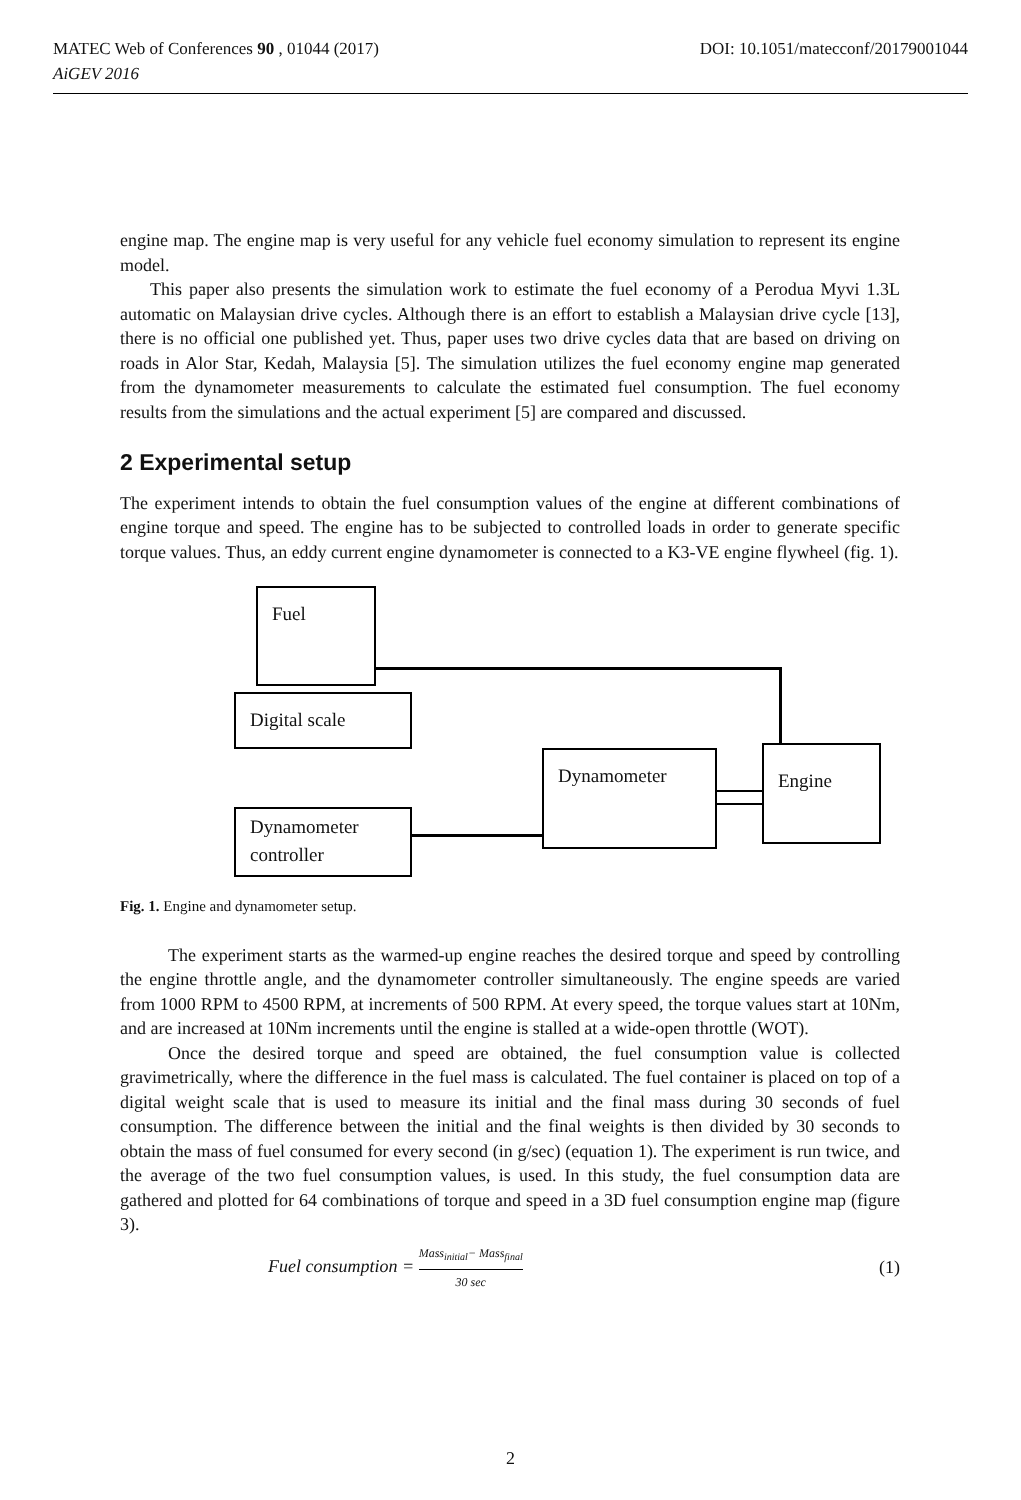MATEC Web of Conferences 90 , 01044 (2017)
AiGEV 2016
DOI: 10.1051/matecconf/20179001044
engine map. The engine map is very useful for any vehicle fuel economy simulation to represent its engine model.
This paper also presents the simulation work to estimate the fuel economy of a Perodua Myvi 1.3L automatic on Malaysian drive cycles. Although there is an effort to establish a Malaysian drive cycle [13], there is no official one published yet. Thus, paper uses two drive cycles data that are based on driving on roads in Alor Star, Kedah, Malaysia [5]. The simulation utilizes the fuel economy engine map generated from the dynamometer measurements to calculate the estimated fuel consumption. The fuel economy results from the simulations and the actual experiment [5] are compared and discussed.
2 Experimental setup
The experiment intends to obtain the fuel consumption values of the engine at different combinations of engine torque and speed. The engine has to be subjected to controlled loads in order to generate specific torque values. Thus, an eddy current engine dynamometer is connected to a K3-VE engine flywheel (fig. 1).
Fuel
Digital scale
Dynamometer Engine
Dynamometer
controller
Fig. 1. Engine and dynamometer setup.
The experiment starts as the warmed-up engine reaches the desired torque and speed by controlling the engine throttle angle, and the dynamometer controller simultaneously. The engine speeds are varied from 1000 RPM to 4500 RPM, at increments of 500 RPM. At every speed, the torque values start at 10Nm, and are increased at 10Nm increments until the engine is stalled at a wide-open throttle (WOT).
Once the desired torque and speed are obtained, the fuel consumption value is collected gravimetrically, where the difference in the fuel mass is calculated. The fuel container is placed on top of a digital weight scale that is used to measure its initial and the final mass during 30 seconds of fuel consumption. The difference between the initial and the final weights is then divided by 30 seconds to obtain the mass of fuel consumed for every second (in g/sec) (equation 1). The experiment is run twice, and the average of the two fuel consumption values, is used. In this study, the fuel consumption data are gathered and plotted for 64 combinations of torque and speed in a 3D fuel consumption engine map (figure 3).
Fuel consumption = Mass<sub>initial</sub>− Mass<sub>final</sub> 30 sec (1)
2